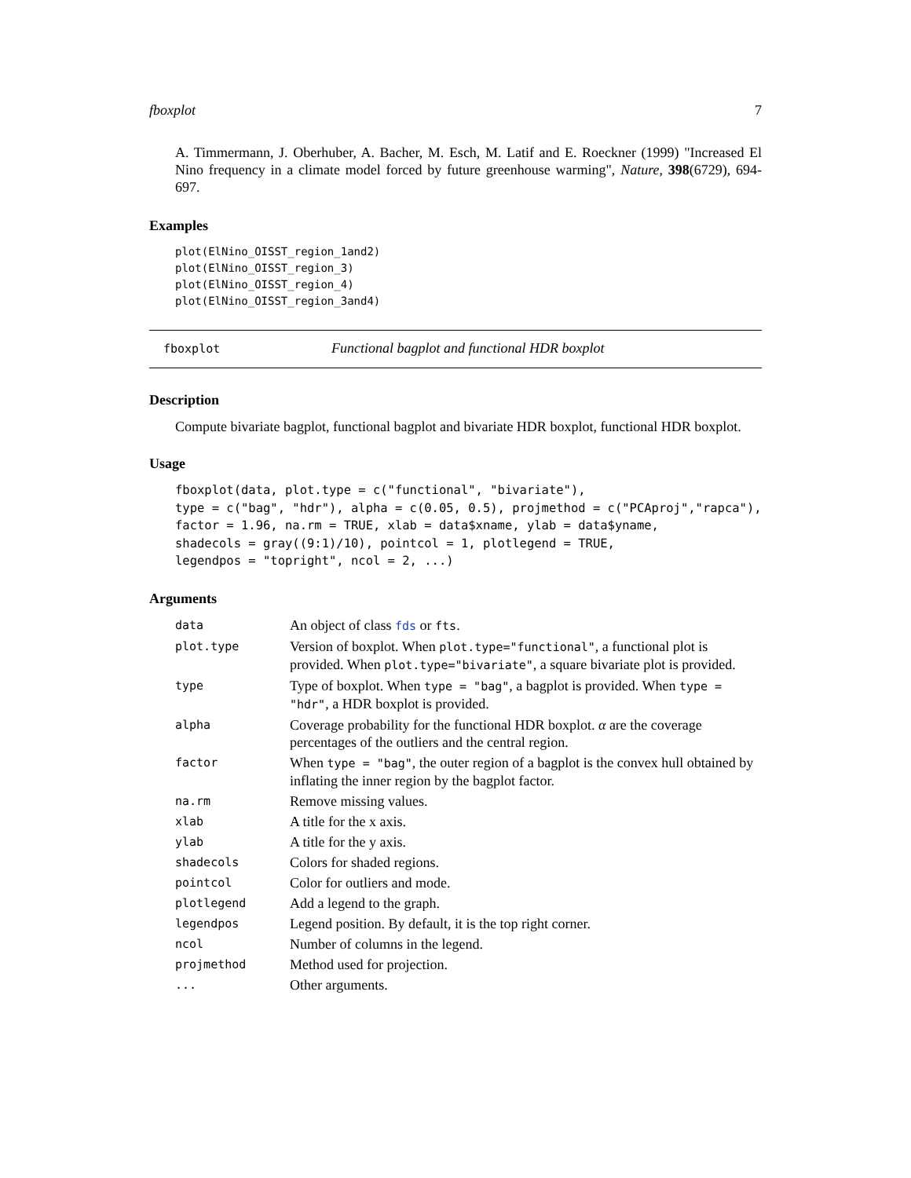fboxplot 7
A. Timmermann, J. Oberhuber, A. Bacher, M. Esch, M. Latif and E. Roeckner (1999) "Increased El Nino frequency in a climate model forced by future greenhouse warming", Nature, 398(6729), 694-697.
Examples
plot(ElNino_OISST_region_1and2)
plot(ElNino_OISST_region_3)
plot(ElNino_OISST_region_4)
plot(ElNino_OISST_region_3and4)
fboxplot Functional bagplot and functional HDR boxplot
Description
Compute bivariate bagplot, functional bagplot and bivariate HDR boxplot, functional HDR boxplot.
Usage
fboxplot(data, plot.type = c("functional", "bivariate"),
type = c("bag", "hdr"), alpha = c(0.05, 0.5), projmethod = c("PCAproj","rapca"),
factor = 1.96, na.rm = TRUE, xlab = data$xname, ylab = data$yname,
shadecols = gray((9:1)/10), pointcol = 1, plotlegend = TRUE,
legendpos = "topright", ncol = 2, ...)
Arguments
| data | An object of class fds or fts . |
| plot.type | Version of boxplot. When plot.type="functional" , a functional plot is provided. When plot.type="bivariate" , a square bivariate plot is provided. |
| type | Type of boxplot. When type = "bag" , a bagplot is provided. When type = "hdr" , a HDR boxplot is provided. |
| alpha | Coverage probability for the functional HDR boxplot. α are the coverage percentages of the outliers and the central region. |
| factor | When type = "bag" , the outer region of a bagplot is the convex hull obtained by inflating the inner region by the bagplot factor. |
| na.rm | Remove missing values. |
| xlab | A title for the x axis. |
| ylab | A title for the y axis. |
| shadecols | Colors for shaded regions. |
| pointcol | Color for outliers and mode. |
| plotlegend | Add a legend to the graph. |
| legendpos | Legend position. By default, it is the top right corner. |
| ncol | Number of columns in the legend. |
| projmethod | Method used for projection. |
| ... | Other arguments. |